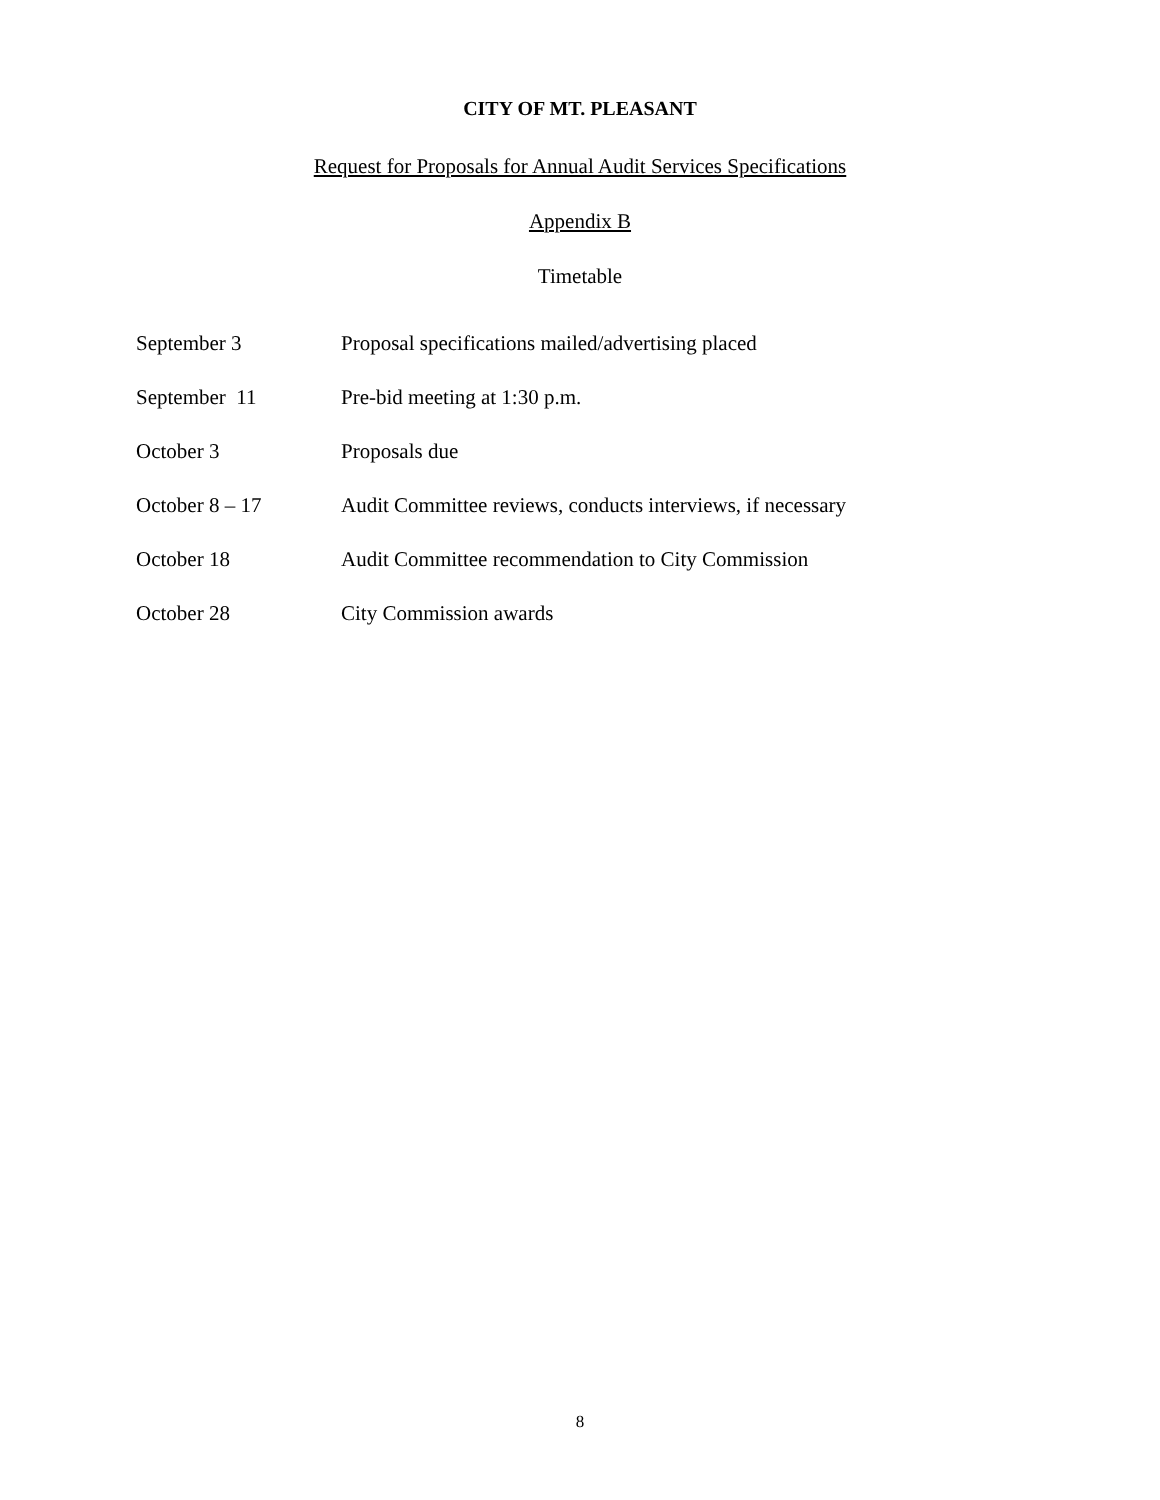CITY OF MT. PLEASANT
Request for Proposals for Annual Audit Services Specifications
Appendix B
Timetable
| September 3 | Proposal specifications mailed/advertising placed |
| September 11 | Pre-bid meeting at 1:30 p.m. |
| October 3 | Proposals due |
| October 8 – 17 | Audit Committee reviews, conducts interviews, if necessary |
| October 18 | Audit Committee recommendation to City Commission |
| October 28 | City Commission awards |
8